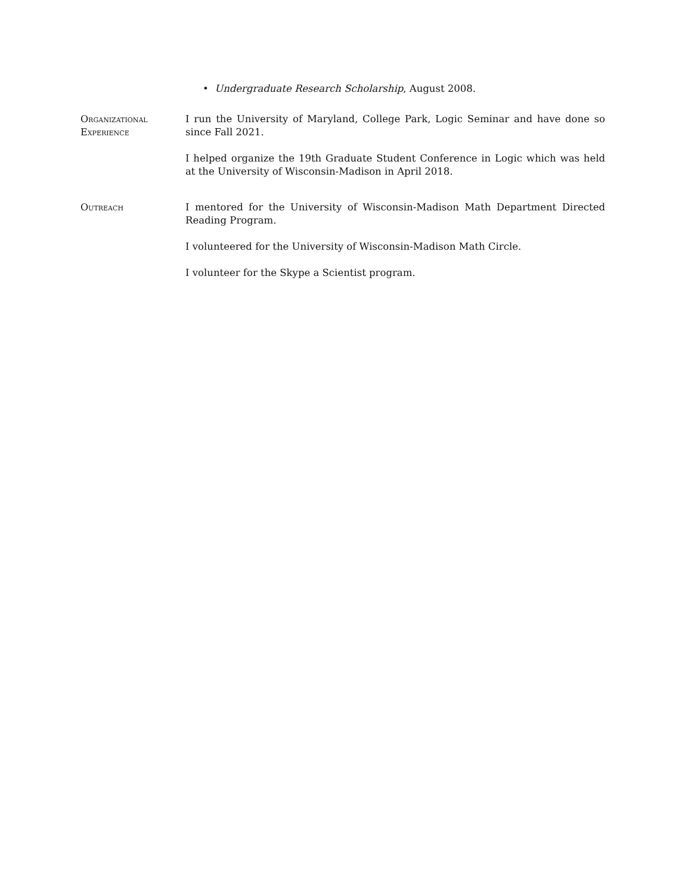• Undergraduate Research Scholarship, August 2008.
Organizational
Experience
I run the University of Maryland, College Park, Logic Seminar and have done so since Fall 2021.
I helped organize the 19th Graduate Student Conference in Logic which was held at the University of Wisconsin-Madison in April 2018.
Outreach I mentored for the University of Wisconsin-Madison Math Department Directed Reading Program.
I volunteered for the University of Wisconsin-Madison Math Circle.
I volunteer for the Skype a Scientist program.